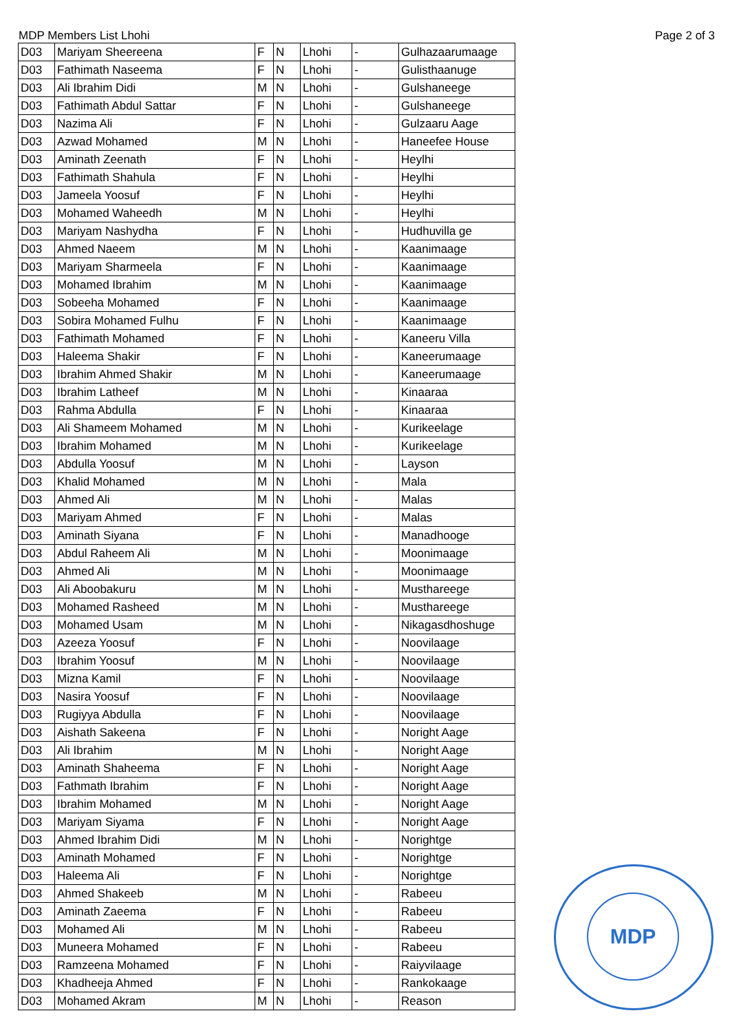MDP Members List Lhohi Page 2 of 3
| D03 | Mariyam Sheereena | F | N | Lhohi | - | Gulhazaarumaage |
| D03 | Fathimath Naseema | F | N | Lhohi | - | Gulisthaanuge |
| D03 | Ali Ibrahim Didi | M | N | Lhohi | - | Gulshaneege |
| D03 | Fathimath Abdul Sattar | F | N | Lhohi | - | Gulshaneege |
| D03 | Nazima Ali | F | N | Lhohi | - | Gulzaaru Aage |
| D03 | Azwad Mohamed | M | N | Lhohi | - | Haneefee House |
| D03 | Aminath Zeenath | F | N | Lhohi | - | Heylhi |
| D03 | Fathimath Shahula | F | N | Lhohi | - | Heylhi |
| D03 | Jameela Yoosuf | F | N | Lhohi | - | Heylhi |
| D03 | Mohamed Waheedh | M | N | Lhohi | - | Heylhi |
| D03 | Mariyam Nashydha | F | N | Lhohi | - | Hudhuvilla ge |
| D03 | Ahmed Naeem | M | N | Lhohi | - | Kaanimaage |
| D03 | Mariyam Sharmeela | F | N | Lhohi | - | Kaanimaage |
| D03 | Mohamed Ibrahim | M | N | Lhohi | - | Kaanimaage |
| D03 | Sobeeha Mohamed | F | N | Lhohi | - | Kaanimaage |
| D03 | Sobira Mohamed Fulhu | F | N | Lhohi | - | Kaanimaage |
| D03 | Fathimath Mohamed | F | N | Lhohi | - | Kaneeru Villa |
| D03 | Haleema Shakir | F | N | Lhohi | - | Kaneerumaage |
| D03 | Ibrahim Ahmed Shakir | M | N | Lhohi | - | Kaneerumaage |
| D03 | Ibrahim Latheef | M | N | Lhohi | - | Kinaaraa |
| D03 | Rahma Abdulla | F | N | Lhohi | - | Kinaaraa |
| D03 | Ali Shameem Mohamed | M | N | Lhohi | - | Kurikeelage |
| D03 | Ibrahim Mohamed | M | N | Lhohi | - | Kurikeelage |
| D03 | Abdulla Yoosuf | M | N | Lhohi | - | Layson |
| D03 | Khalid Mohamed | M | N | Lhohi | - | Mala |
| D03 | Ahmed Ali | M | N | Lhohi | - | Malas |
| D03 | Mariyam Ahmed | F | N | Lhohi | - | Malas |
| D03 | Aminath Siyana | F | N | Lhohi | - | Manadhooge |
| D03 | Abdul Raheem Ali | M | N | Lhohi | - | Moonimaage |
| D03 | Ahmed Ali | M | N | Lhohi | - | Moonimaage |
| D03 | Ali Aboobakuru | M | N | Lhohi | - | Musthareege |
| D03 | Mohamed Rasheed | M | N | Lhohi | - | Musthareege |
| D03 | Mohamed Usam | M | N | Lhohi | - | Nikagasdhoshuge |
| D03 | Azeeza Yoosuf | F | N | Lhohi | - | Noovilaage |
| D03 | Ibrahim Yoosuf | M | N | Lhohi | - | Noovilaage |
| D03 | Mizna Kamil | F | N | Lhohi | - | Noovilaage |
| D03 | Nasira Yoosuf | F | N | Lhohi | - | Noovilaage |
| D03 | Rugiyya Abdulla | F | N | Lhohi | - | Noovilaage |
| D03 | Aishath Sakeena | F | N | Lhohi | - | Noright Aage |
| D03 | Ali Ibrahim | M | N | Lhohi | - | Noright Aage |
| D03 | Aminath Shaheema | F | N | Lhohi | - | Noright Aage |
| D03 | Fathmath Ibrahim | F | N | Lhohi | - | Noright Aage |
| D03 | Ibrahim Mohamed | M | N | Lhohi | - | Noright Aage |
| D03 | Mariyam Siyama | F | N | Lhohi | - | Noright Aage |
| D03 | Ahmed Ibrahim Didi | M | N | Lhohi | - | Norightge |
| D03 | Aminath Mohamed | F | N | Lhohi | - | Norightge |
| D03 | Haleema Ali | F | N | Lhohi | - | Norightge |
| D03 | Ahmed Shakeeb | M | N | Lhohi | - | Rabeeu |
| D03 | Aminath Zaeema | F | N | Lhohi | - | Rabeeu |
| D03 | Mohamed Ali | M | N | Lhohi | - | Rabeeu |
| D03 | Muneera Mohamed | F | N | Lhohi | - | Rabeeu |
| D03 | Ramzeena Mohamed | F | N | Lhohi | - | Raiyvilaage |
| D03 | Khadheeja Ahmed | F | N | Lhohi | - | Rankokaage |
| D03 | Mohamed Akram | M | N | Lhohi | - | Reason |
MDP